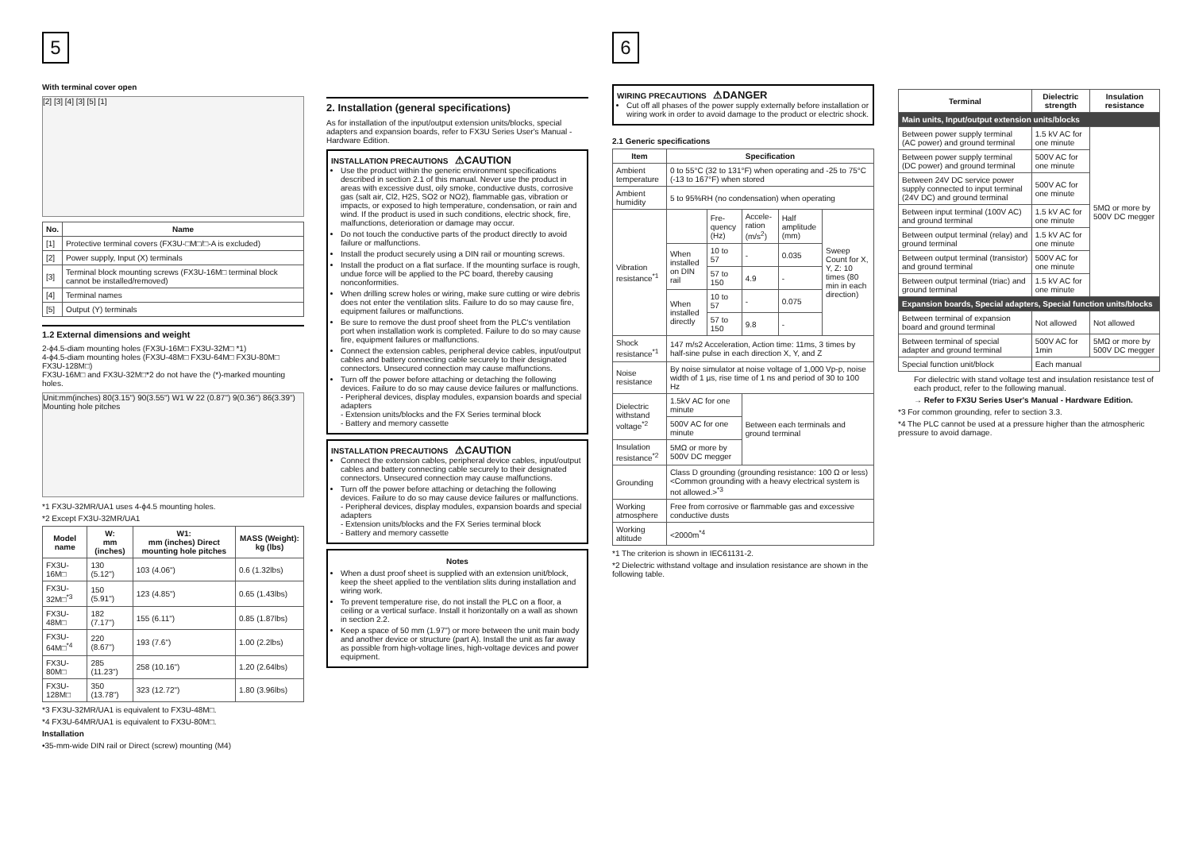5
With terminal cover open
[2] [3] [4] [3] [5] [1]
| No. | Name |
| --- | --- |
| [1] | Protective terminal covers (FX3U-□M□/□-A is excluded) |
| [2] | Power supply, Input (X) terminals |
| [3] | Terminal block mounting screws (FX3U-16M□ terminal block cannot be installed/removed) |
| [4] | Terminal names |
| [5] | Output (Y) terminals |
1.2 External dimensions and weight
2-ϕ4.5-diam mounting holes (FX3U-16M□ FX3U-32M□ *1)
4-ϕ4.5-diam mounting holes (FX3U-48M□ FX3U-64M□ FX3U-80M□ FX3U-128M□)
FX3U-16M□ and FX3U-32M□*2 do not have the (*)-marked mounting holes.
Unit:mm(inches) 80(3.15") 90(3.55") W1 W 22 (0.87") 9(0.36") 86(3.39") Mounting hole pitches
*1 FX3U-32MR/UA1 uses 4-ϕ4.5 mounting holes.
*2 Except FX3U-32MR/UA1
| Model name | W: mm (inches) | W1: mm (inches) Direct mounting hole pitches | MASS (Weight): kg (lbs) |
| --- | --- | --- | --- |
| FX3U-16M□ | 130 (5.12") | 103 (4.06") | 0.6 (1.32lbs) |
| FX3U-32M□<sup>*3</sup> | 150 (5.91") | 123 (4.85") | 0.65 (1.43lbs) |
| FX3U-48M□ | 182 (7.17") | 155 (6.11") | 0.85 (1.87lbs) |
| FX3U-64M□<sup>*4</sup> | 220 (8.67") | 193 (7.6") | 1.00 (2.2lbs) |
| FX3U-80M□ | 285 (11.23") | 258 (10.16") | 1.20 (2.64lbs) |
| FX3U-128M□ | 350 (13.78") | 323 (12.72") | 1.80 (3.96lbs) |
*3 FX3U-32MR/UA1 is equivalent to FX3U-48M□.
*4 FX3U-64MR/UA1 is equivalent to FX3U-80M□.
Installation
•35-mm-wide DIN rail or Direct (screw) mounting (M4)
2. Installation (general specifications)
As for installation of the input/output extension units/blocks, special adapters and expansion boards, refer to FX3U Series User's Manual - Hardware Edition.
INSTALLATION PRECAUTIONS ⚠CAUTION
Use the product within the generic environment specifications described in section 2.1 of this manual. Never use the product in areas with excessive dust, oily smoke, conductive dusts, corrosive gas (salt air, Cl2, H2S, SO2 or NO2), flammable gas, vibration or impacts, or exposed to high temperature, condensation, or rain and wind. If the product is used in such conditions, electric shock, fire, malfunctions, deterioration or damage may occur.
Do not touch the conductive parts of the product directly to avoid failure or malfunctions.
Install the product securely using a DIN rail or mounting screws.
Install the product on a flat surface. If the mounting surface is rough, undue force will be applied to the PC board, thereby causing nonconformities.
When drilling screw holes or wiring, make sure cutting or wire debris does not enter the ventilation slits. Failure to do so may cause fire, equipment failures or malfunctions.
Be sure to remove the dust proof sheet from the PLC's ventilation port when installation work is completed. Failure to do so may cause fire, equipment failures or malfunctions.
Connect the extension cables, peripheral device cables, input/output cables and battery connecting cable securely to their designated connectors. Unsecured connection may cause malfunctions.
Turn off the power before attaching or detaching the following devices. Failure to do so may cause device failures or malfunctions.
- Peripheral devices, display modules, expansion boards and special adapters
- Extension units/blocks and the FX Series terminal block
- Battery and memory cassette
INSTALLATION PRECAUTIONS ⚠CAUTION
Connect the extension cables, peripheral device cables, input/output cables and battery connecting cable securely to their designated connectors. Unsecured connection may cause malfunctions.
Turn off the power before attaching or detaching the following devices. Failure to do so may cause device failures or malfunctions.
- Peripheral devices, display modules, expansion boards and special adapters
- Extension units/blocks and the FX Series terminal block
- Battery and memory cassette
Notes
When a dust proof sheet is supplied with an extension unit/block, keep the sheet applied to the ventilation slits during installation and wiring work.
To prevent temperature rise, do not install the PLC on a floor, a ceiling or a vertical surface. Install it horizontally on a wall as shown in section 2.2.
Keep a space of 50 mm (1.97") or more between the unit main body and another device or structure (part A). Install the unit as far away as possible from high-voltage lines, high-voltage devices and power equipment.
6
WIRING PRECAUTIONS ⚠DANGER
Cut off all phases of the power supply externally before installation or wiring work in order to avoid damage to the product or electric shock.
2.1 Generic specifications
| Item | Specification | | | | |
| --- | --- | --- | --- | --- | --- |
| Ambient temperature | 0 to 55°C (32 to 131°F) when operating and -25 to 75°C (-13 to 167°F) when stored | | | | |
| Ambient humidity | 5 to 95%RH (no condensation) when operating | | | | |
| Vibration resistance<sup>*1</sup> | | Fre-quency (Hz) | Accele-ration (m/s<sup>2</sup>) | Half amplitude (mm) | Sweep Count for X, Y, Z: 10 times (80 min in each direction) |
| | When installed on DIN rail | 10 to 57 | - | 0.035 | |
| | | 57 to 150 | 4.9 | - | |
| | When installed directly | 10 to 57 | - | 0.075 | |
| | | 57 to 150 | 9.8 | - | |
| Shock resistance<sup>*1</sup> | 147 m/s2 Acceleration, Action time: 11ms, 3 times by half-sine pulse in each direction X, Y, and Z | | | | |
| Noise resistance | By noise simulator at noise voltage of 1,000 Vp-p, noise width of 1 µs, rise time of 1 ns and period of 30 to 100 Hz | | | | |
| Dielectric withstand voltage<sup>*2</sup> | 1.5kV AC for one minute | | Between each terminals and ground terminal | | |
| | 500V AC for one minute | | | | |
| Insulation resistance<sup>*2</sup> | 5MΩ or more by 500V DC megger | | | | |
| Grounding | Class D grounding (grounding resistance: 100 Ω or less) <Common grounding with a heavy electrical system is not allowed.><sup>*3</sup> | | | | |
| Working atmosphere | Free from corrosive or flammable gas and excessive conductive dusts | | | | |
| Working altitude | <2000m<sup>*4</sup> | | | | |
*1 The criterion is shown in IEC61131-2.
*2 Dielectric withstand voltage and insulation resistance are shown in the following table.
| Terminal | Dielectric strength | Insulation resistance |
| --- | --- | --- |
| Main units, Input/output extension units/blocks | | |
| Between power supply terminal (AC power) and ground terminal | 1.5 kV AC for one minute | 5MΩ or more by 500V DC megger |
| Between power supply terminal (DC power) and ground terminal | 500V AC for one minute | |
| Between 24V DC service power supply connected to input terminal (24V DC) and ground terminal | 500V AC for one minute | |
| Between input terminal (100V AC) and ground terminal | 1.5 kV AC for one minute | |
| Between output terminal (relay) and ground terminal | 1.5 kV AC for one minute | |
| Between output terminal (transistor) and ground terminal | 500V AC for one minute | |
| Between output terminal (triac) and ground terminal | 1.5 kV AC for one minute | |
| Expansion boards, Special adapters, Special function units/blocks | | |
| Between terminal of expansion board and ground terminal | Not allowed | Not allowed |
| Between terminal of special adapter and ground terminal | 500V AC for 1min | 5MΩ or more by 500V DC megger |
| Special function unit/block | Each manual | |
For dielectric with stand voltage test and insulation resistance test of each product, refer to the following manual.
→ Refer to FX3U Series User's Manual - Hardware Edition.
*3 For common grounding, refer to section 3.3.
*4 The PLC cannot be used at a pressure higher than the atmospheric pressure to avoid damage.